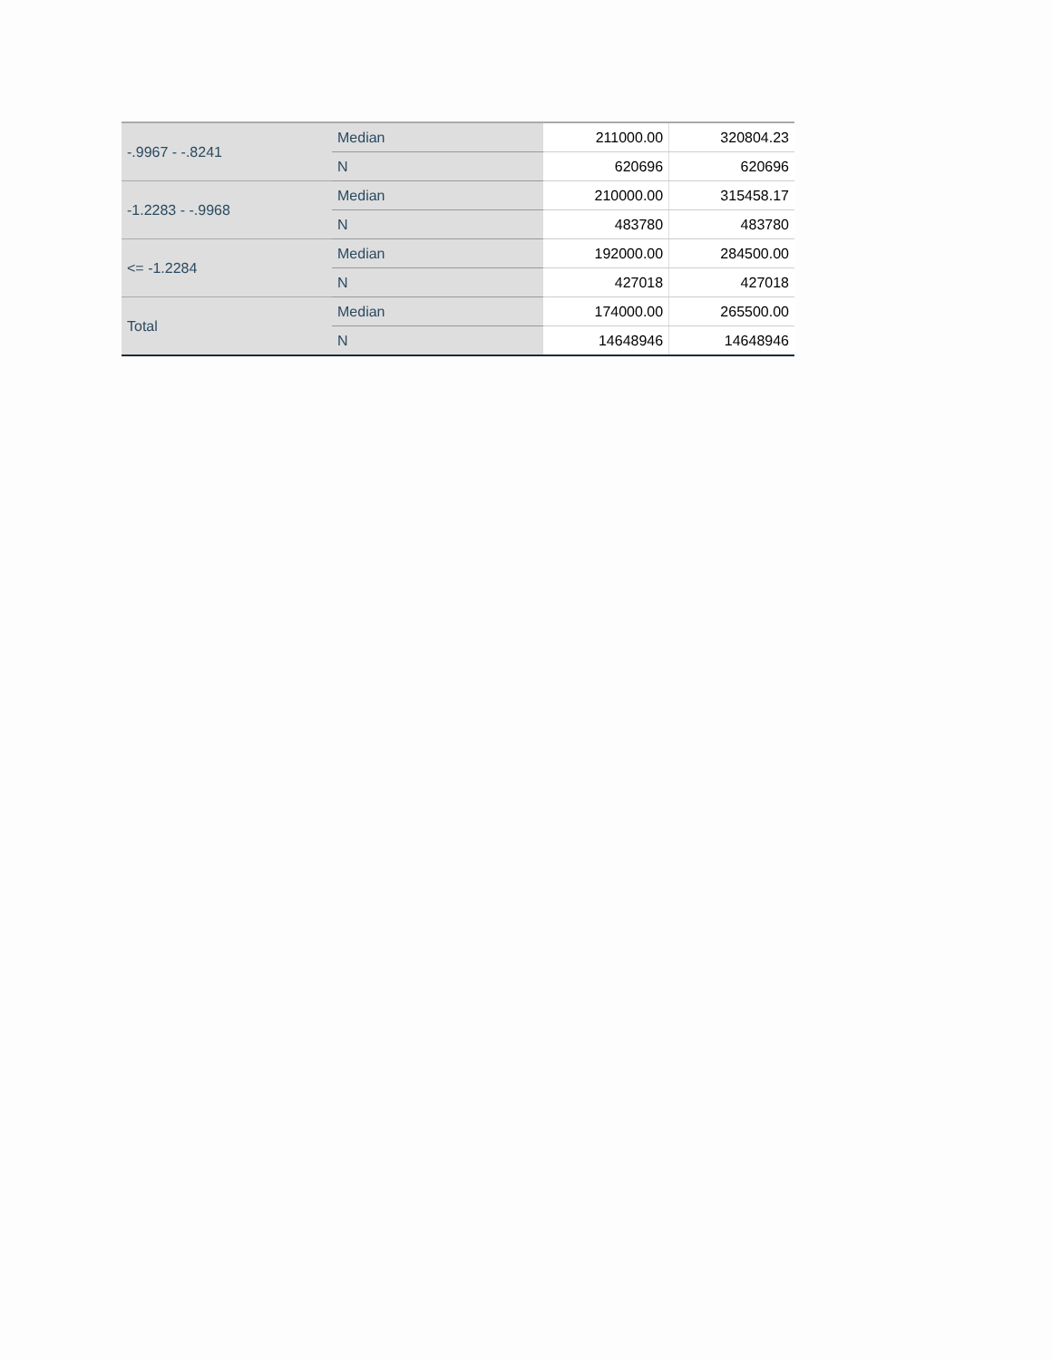| -.9967 - -.8241 | Median | 211000.00 | 320804.23 |
| | N | 620696 | 620696 |
| -1.2283 - -.9968 | Median | 210000.00 | 315458.17 |
| | N | 483780 | 483780 |
| <= -1.2284 | Median | 192000.00 | 284500.00 |
| | N | 427018 | 427018 |
| Total | Median | 174000.00 | 265500.00 |
| | N | 14648946 | 14648946 |